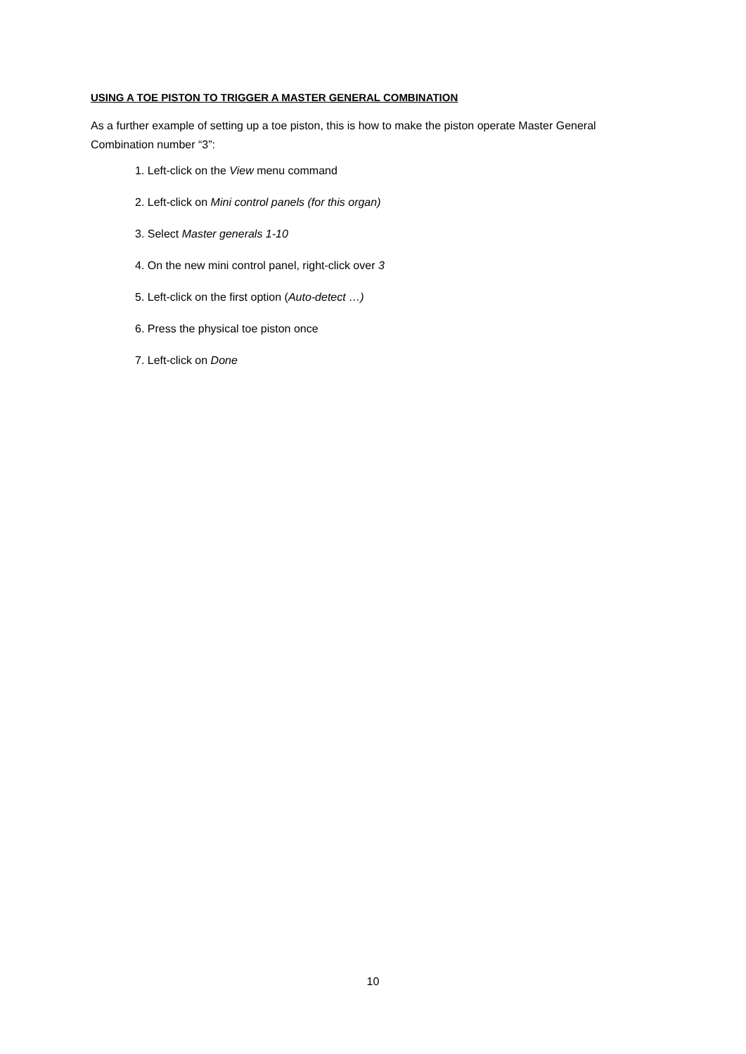USING A TOE PISTON TO TRIGGER A MASTER GENERAL COMBINATION
As a further example of setting up a toe piston, this is how to make the piston operate Master General Combination number “3”:
1. Left-click on the View menu command
2. Left-click on Mini control panels (for this organ)
3. Select Master generals 1-10
4. On the new mini control panel, right-click over 3
5. Left-click on the first option (Auto-detect …)
6. Press the physical toe piston once
7. Left-click on Done
10